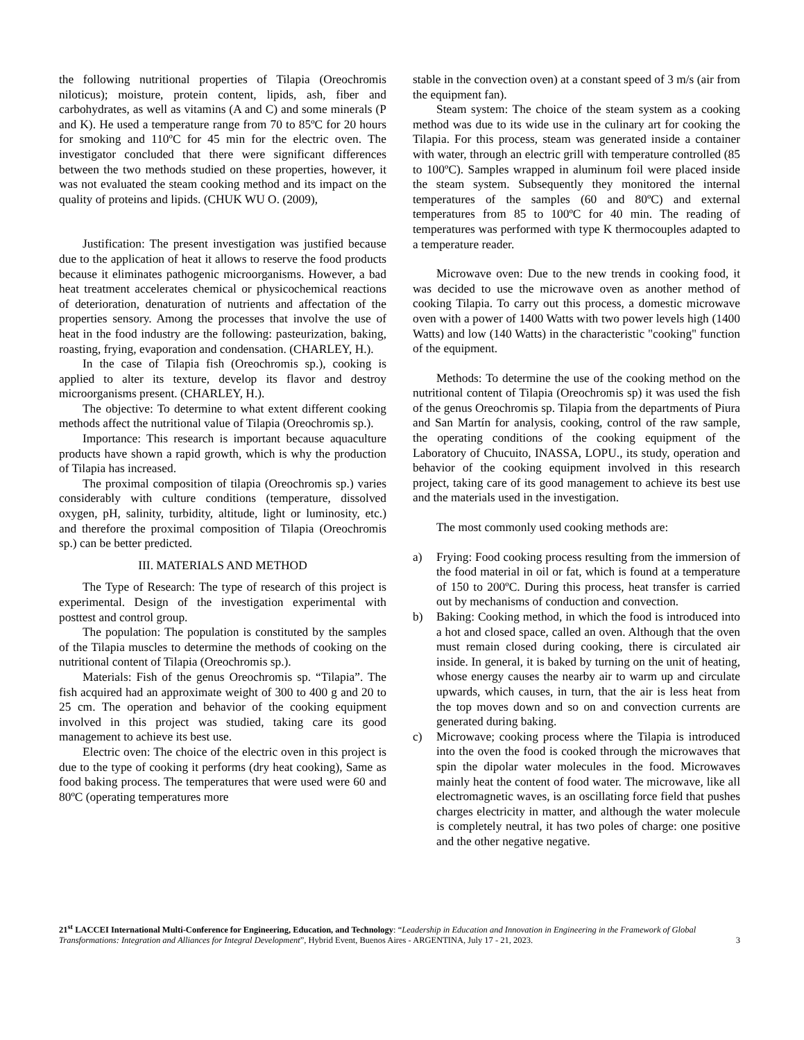the following nutritional properties of Tilapia (Oreochromis niloticus); moisture, protein content, lipids, ash, fiber and carbohydrates, as well as vitamins (A and C) and some minerals (P and K). He used a temperature range from 70 to 85ºC for 20 hours for smoking and 110ºC for 45 min for the electric oven. The investigator concluded that there were significant differences between the two methods studied on these properties, however, it was not evaluated the steam cooking method and its impact on the quality of proteins and lipids. (CHUK WU O. (2009),
Justification: The present investigation was justified because due to the application of heat it allows to reserve the food products because it eliminates pathogenic microorganisms. However, a bad heat treatment accelerates chemical or physicochemical reactions of deterioration, denaturation of nutrients and affectation of the properties sensory. Among the processes that involve the use of heat in the food industry are the following: pasteurization, baking, roasting, frying, evaporation and condensation. (CHARLEY, H.).
In the case of Tilapia fish (Oreochromis sp.), cooking is applied to alter its texture, develop its flavor and destroy microorganisms present. (CHARLEY, H.).
The objective: To determine to what extent different cooking methods affect the nutritional value of Tilapia (Oreochromis sp.).
Importance: This research is important because aquaculture products have shown a rapid growth, which is why the production of Tilapia has increased.
The proximal composition of tilapia (Oreochromis sp.) varies considerably with culture conditions (temperature, dissolved oxygen, pH, salinity, turbidity, altitude, light or luminosity, etc.) and therefore the proximal composition of Tilapia (Oreochromis sp.) can be better predicted.
III. MATERIALS AND METHOD
The Type of Research: The type of research of this project is experimental. Design of the investigation experimental with posttest and control group.
The population: The population is constituted by the samples of the Tilapia muscles to determine the methods of cooking on the nutritional content of Tilapia (Oreochromis sp.).
Materials: Fish of the genus Oreochromis sp. “Tilapia”. The fish acquired had an approximate weight of 300 to 400 g and 20 to 25 cm. The operation and behavior of the cooking equipment involved in this project was studied, taking care its good management to achieve its best use.
Electric oven: The choice of the electric oven in this project is due to the type of cooking it performs (dry heat cooking), Same as food baking process. The temperatures that were used were 60 and 80ºC (operating temperatures more
stable in the convection oven) at a constant speed of 3 m/s (air from the equipment fan).
Steam system: The choice of the steam system as a cooking method was due to its wide use in the culinary art for cooking the Tilapia. For this process, steam was generated inside a container with water, through an electric grill with temperature controlled (85 to 100ºC). Samples wrapped in aluminum foil were placed inside the steam system. Subsequently they monitored the internal temperatures of the samples (60 and 80ºC) and external temperatures from 85 to 100ºC for 40 min. The reading of temperatures was performed with type K thermocouples adapted to a temperature reader.
Microwave oven: Due to the new trends in cooking food, it was decided to use the microwave oven as another method of cooking Tilapia. To carry out this process, a domestic microwave oven with a power of 1400 Watts with two power levels high (1400 Watts) and low (140 Watts) in the characteristic "cooking" function of the equipment.
Methods: To determine the use of the cooking method on the nutritional content of Tilapia (Oreochromis sp) it was used the fish of the genus Oreochromis sp. Tilapia from the departments of Piura and San Martín for analysis, cooking, control of the raw sample, the operating conditions of the cooking equipment of the Laboratory of Chucuito, INASSA, LOPU., its study, operation and behavior of the cooking equipment involved in this research project, taking care of its good management to achieve its best use and the materials used in the investigation.
The most commonly used cooking methods are:
a) Frying: Food cooking process resulting from the immersion of the food material in oil or fat, which is found at a temperature of 150 to 200ºC. During this process, heat transfer is carried out by mechanisms of conduction and convection.
b) Baking: Cooking method, in which the food is introduced into a hot and closed space, called an oven. Although that the oven must remain closed during cooking, there is circulated air inside. In general, it is baked by turning on the unit of heating, whose energy causes the nearby air to warm up and circulate upwards, which causes, in turn, that the air is less heat from the top moves down and so on and convection currents are generated during baking.
c) Microwave; cooking process where the Tilapia is introduced into the oven the food is cooked through the microwaves that spin the dipolar water molecules in the food. Microwaves mainly heat the content of food water. The microwave, like all electromagnetic waves, is an oscillating force field that pushes charges electricity in matter, and although the water molecule is completely neutral, it has two poles of charge: one positive and the other negative negative.
21<sup>st</sup> LACCEI International Multi-Conference for Engineering, Education, and Technology: “Leadership in Education and Innovation in Engineering in the Framework of Global Transformations: Integration and Alliances for Integral Development”, Hybrid Event, Buenos Aires - ARGENTINA, July 17 - 21, 2023. 3